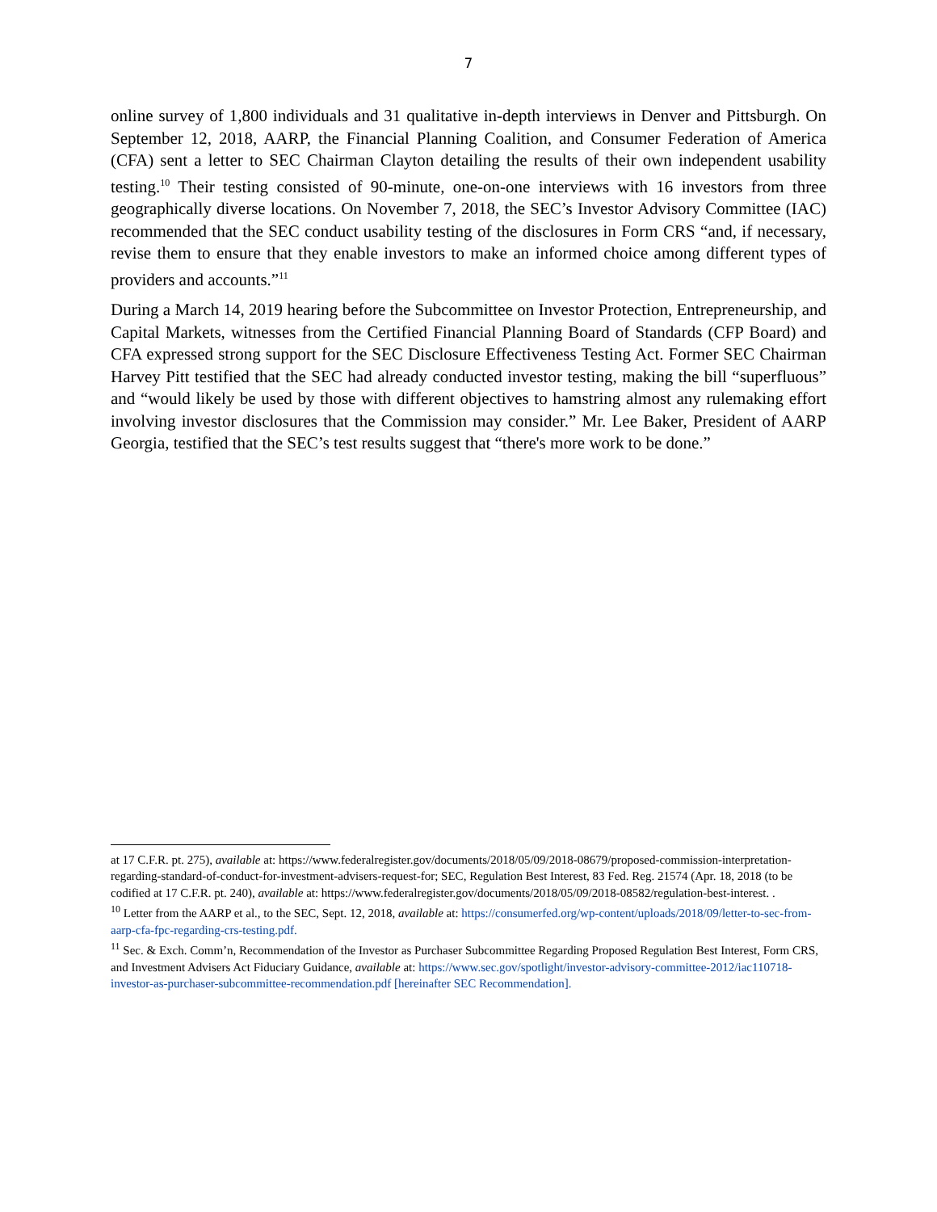7
online survey of 1,800 individuals and 31 qualitative in-depth interviews in Denver and Pittsburgh. On September 12, 2018, AARP, the Financial Planning Coalition, and Consumer Federation of America (CFA) sent a letter to SEC Chairman Clayton detailing the results of their own independent usability testing.<sup>10</sup> Their testing consisted of 90-minute, one-on-one interviews with 16 investors from three geographically diverse locations. On November 7, 2018, the SEC’s Investor Advisory Committee (IAC) recommended that the SEC conduct usability testing of the disclosures in Form CRS “and, if necessary, revise them to ensure that they enable investors to make an informed choice among different types of providers and accounts.”<sup>11</sup>
During a March 14, 2019 hearing before the Subcommittee on Investor Protection, Entrepreneurship, and Capital Markets, witnesses from the Certified Financial Planning Board of Standards (CFP Board) and CFA expressed strong support for the SEC Disclosure Effectiveness Testing Act. Former SEC Chairman Harvey Pitt testified that the SEC had already conducted investor testing, making the bill “superfluous” and “would likely be used by those with different objectives to hamstring almost any rulemaking effort involving investor disclosures that the Commission may consider.” Mr. Lee Baker, President of AARP Georgia, testified that the SEC’s test results suggest that “there's more work to be done.”
at 17 C.F.R. pt. 275), available at: https://www.federalregister.gov/documents/2018/05/09/2018-08679/proposed-commission-interpretation-regarding-standard-of-conduct-for-investment-advisers-request-for; SEC, Regulation Best Interest, 83 Fed. Reg. 21574 (Apr. 18, 2018 (to be codified at 17 C.F.R. pt. 240), available at: https://www.federalregister.gov/documents/2018/05/09/2018-08582/regulation-best-interest. .
<sup>10</sup> Letter from the AARP et al., to the SEC, Sept. 12, 2018, available at: https://consumerfed.org/wp-content/uploads/2018/09/letter-to-sec-from-aarp-cfa-fpc-regarding-crs-testing.pdf.
<sup>11</sup> Sec. & Exch. Comm’n, Recommendation of the Investor as Purchaser Subcommittee Regarding Proposed Regulation Best Interest, Form CRS, and Investment Advisers Act Fiduciary Guidance, available at: https://www.sec.gov/spotlight/investor-advisory-committee-2012/iac110718-investor-as-purchaser-subcommittee-recommendation.pdf [hereinafter SEC Recommendation].